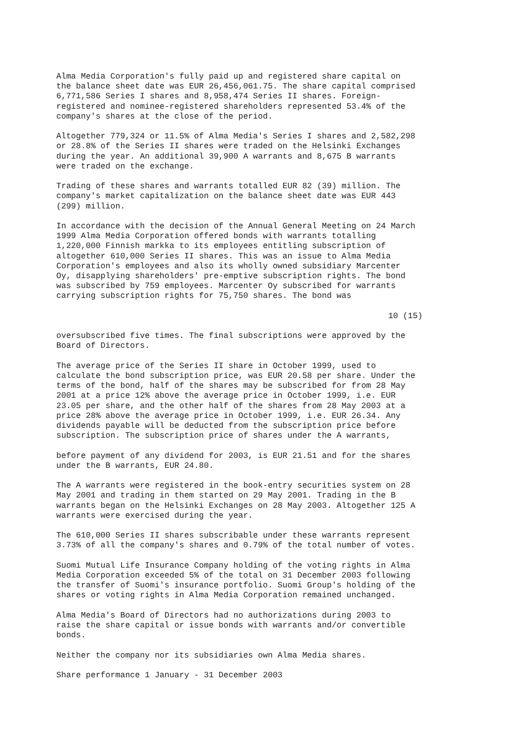Alma Media Corporation's fully paid up and registered share capital on the balance sheet date was EUR 26,456,061.75. The share capital comprised 6,771,586 Series I shares and 8,958,474 Series II shares. Foreign- registered and nominee-registered shareholders represented 53.4% of the company's shares at the close of the period.
Altogether 779,324 or 11.5% of Alma Media's Series I shares and 2,582,298 or 28.8% of the Series II shares were traded on the Helsinki Exchanges during the year. An additional 39,900 A warrants and 8,675 B warrants were traded on the exchange.
Trading of these shares and warrants totalled EUR 82 (39) million. The company's market capitalization on the balance sheet date was EUR 443 (299) million.
In accordance with the decision of the Annual General Meeting on 24 March 1999 Alma Media Corporation offered bonds with warrants totalling 1,220,000 Finnish markka to its employees entitling subscription of altogether 610,000 Series II shares. This was an issue to Alma Media Corporation's employees and also its wholly owned subsidiary Marcenter Oy, disapplying shareholders' pre-emptive subscription rights. The bond was subscribed by 759 employees. Marcenter Oy subscribed for warrants carrying subscription rights for 75,750 shares. The bond was
10 (15)
oversubscribed five times. The final subscriptions were approved by the Board of Directors.
The average price of the Series II share in October 1999, used to calculate the bond subscription price, was EUR 20.58 per share. Under the terms of the bond, half of the shares may be subscribed for from 28 May 2001 at a price 12% above the average price in October 1999, i.e. EUR 23.05 per share, and the other half of the shares from 28 May 2003 at a price 28% above the average price in October 1999, i.e. EUR 26.34. Any dividends payable will be deducted from the subscription price before subscription. The subscription price of shares under the A warrants,
before payment of any dividend for 2003, is EUR 21.51 and for the shares under the B warrants, EUR 24.80.
The A warrants were registered in the book-entry securities system on 28 May 2001 and trading in them started on 29 May 2001. Trading in the B warrants began on the Helsinki Exchanges on 28 May 2003. Altogether 125 A warrants were exercised during the year.
The 610,000 Series II shares subscribable under these warrants represent 3.73% of all the company's shares and 0.79% of the total number of votes.
Suomi Mutual Life Insurance Company holding of the voting rights in Alma Media Corporation exceeded 5% of the total on 31 December 2003 following the transfer of Suomi's insurance portfolio. Suomi Group's holding of the shares or voting rights in Alma Media Corporation remained unchanged.
Alma Media's Board of Directors had no authorizations during 2003 to raise the share capital or issue bonds with warrants and/or convertible bonds.
Neither the company nor its subsidiaries own Alma Media shares.
Share performance 1 January - 31 December 2003